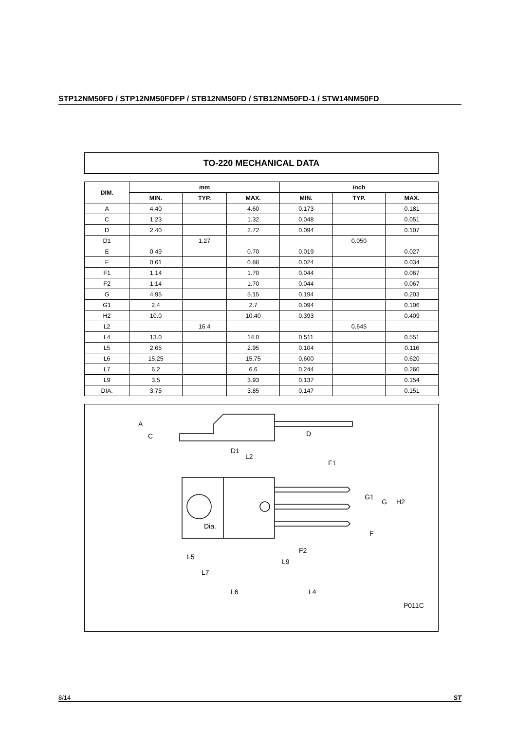STP12NM50FD / STP12NM50FDFP / STB12NM50FD / STB12NM50FD-1 / STW14NM50FD
TO-220 MECHANICAL DATA
| DIM. | mm | | | inch | | |
| --- | --- | --- | --- | --- | --- | --- |
| | MIN. | TYP. | MAX. | MIN. | TYP. | MAX. |
| A | 4.40 | | 4.60 | 0.173 | | 0.181 |
| C | 1.23 | | 1.32 | 0.048 | | 0.051 |
| D | 2.40 | | 2.72 | 0.094 | | 0.107 |
| D1 | | 1.27 | | | 0.050 | |
| E | 0.49 | | 0.70 | 0.019 | | 0.027 |
| F | 0.61 | | 0.88 | 0.024 | | 0.034 |
| F1 | 1.14 | | 1.70 | 0.044 | | 0.067 |
| F2 | 1.14 | | 1.70 | 0.044 | | 0.067 |
| G | 4.95 | | 5.15 | 0.194 | | 0.203 |
| G1 | 2.4 | | 2.7 | 0.094 | | 0.106 |
| H2 | 10.0 | | 10.40 | 0.393 | | 0.409 |
| L2 | | 16.4 | | | 0.645 | |
| L4 | 13.0 | | 14.0 | 0.511 | | 0.551 |
| L5 | 2.65 | | 2.95 | 0.104 | | 0.116 |
| L6 | 15.25 | | 15.75 | 0.600 | | 0.620 |
| L7 | 6.2 | | 6.6 | 0.244 | | 0.260 |
| L9 | 3.5 | | 3.93 | 0.137 | | 0.154 |
| DIA. | 3.75 | | 3.85 | 0.147 | | 0.151 |
A
C
D
D1
L2
F1
G1
G
H2
Dia.
F
F2
L5
L9
L7
L6
L4
P011C
8/14 ST